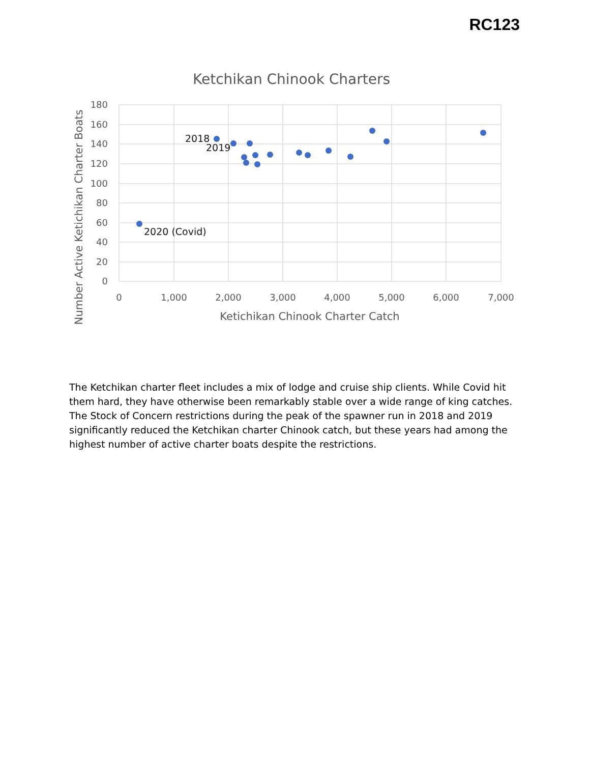RC123
Ketchikan Chinook Charters
180
160
140
120
100
80
60
40
20
0
0
1,000
2,000
3,000
4,000
5,000
6,000
7,000
Ketichikan Chinook Charter Catch
Number Active Ketichikan Charter Boats
2018
2019
2020 (Covid)
The Ketchikan charter fleet includes a mix of lodge and cruise ship clients. While Covid hit them hard, they have otherwise been remarkably stable over a wide range of king catches. The Stock of Concern restrictions during the peak of the spawner run in 2018 and 2019 significantly reduced the Ketchikan charter Chinook catch, but these years had among the highest number of active charter boats despite the restrictions.